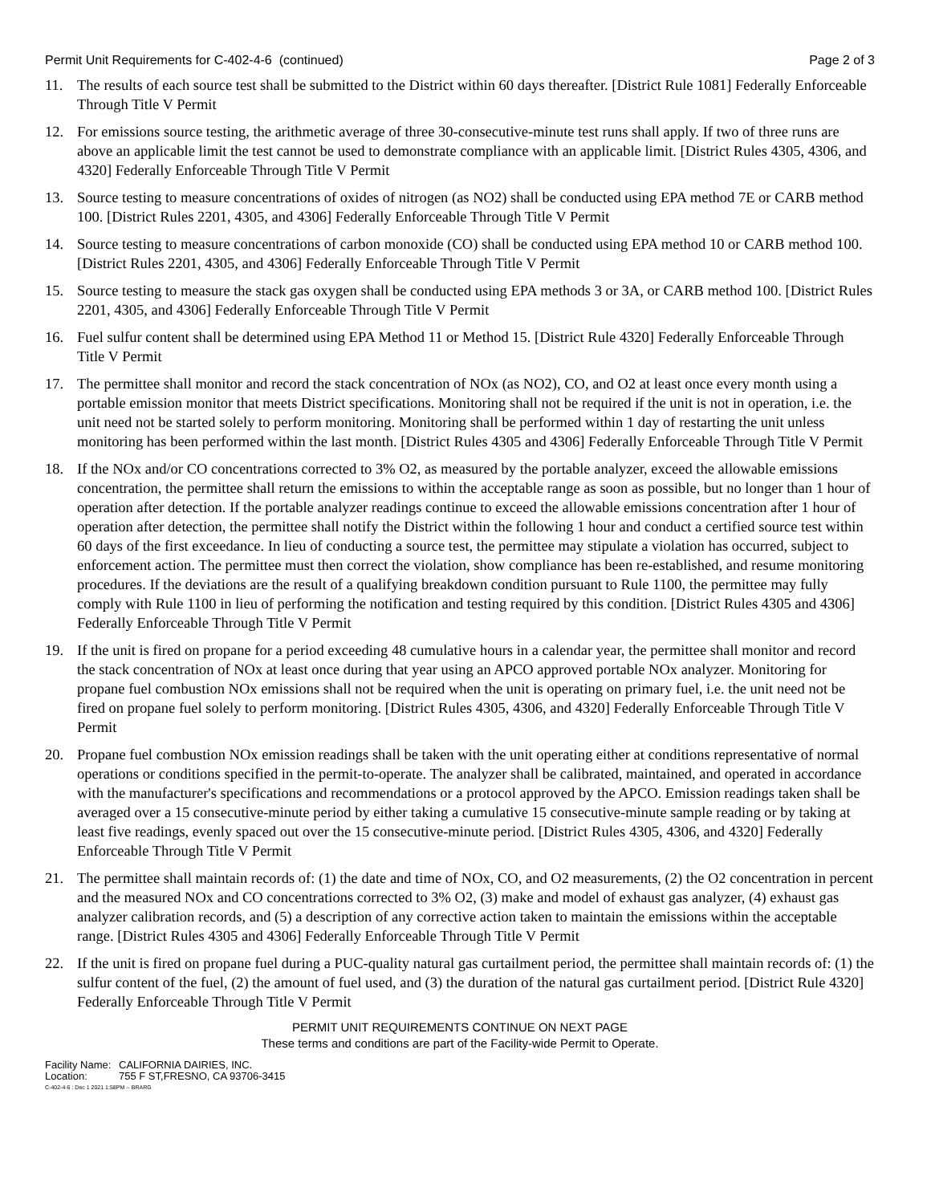Permit Unit Requirements for C-402-4-6 (continued)
Page 2 of 3
11. The results of each source test shall be submitted to the District within 60 days thereafter. [District Rule 1081] Federally Enforceable Through Title V Permit
12. For emissions source testing, the arithmetic average of three 30-consecutive-minute test runs shall apply. If two of three runs are above an applicable limit the test cannot be used to demonstrate compliance with an applicable limit. [District Rules 4305, 4306, and 4320] Federally Enforceable Through Title V Permit
13. Source testing to measure concentrations of oxides of nitrogen (as NO2) shall be conducted using EPA method 7E or CARB method 100. [District Rules 2201, 4305, and 4306] Federally Enforceable Through Title V Permit
14. Source testing to measure concentrations of carbon monoxide (CO) shall be conducted using EPA method 10 or CARB method 100. [District Rules 2201, 4305, and 4306] Federally Enforceable Through Title V Permit
15. Source testing to measure the stack gas oxygen shall be conducted using EPA methods 3 or 3A, or CARB method 100. [District Rules 2201, 4305, and 4306] Federally Enforceable Through Title V Permit
16. Fuel sulfur content shall be determined using EPA Method 11 or Method 15. [District Rule 4320] Federally Enforceable Through Title V Permit
17. The permittee shall monitor and record the stack concentration of NOx (as NO2), CO, and O2 at least once every month using a portable emission monitor that meets District specifications. Monitoring shall not be required if the unit is not in operation, i.e. the unit need not be started solely to perform monitoring. Monitoring shall be performed within 1 day of restarting the unit unless monitoring has been performed within the last month. [District Rules 4305 and 4306] Federally Enforceable Through Title V Permit
18. If the NOx and/or CO concentrations corrected to 3% O2, as measured by the portable analyzer, exceed the allowable emissions concentration, the permittee shall return the emissions to within the acceptable range as soon as possible, but no longer than 1 hour of operation after detection. If the portable analyzer readings continue to exceed the allowable emissions concentration after 1 hour of operation after detection, the permittee shall notify the District within the following 1 hour and conduct a certified source test within 60 days of the first exceedance. In lieu of conducting a source test, the permittee may stipulate a violation has occurred, subject to enforcement action. The permittee must then correct the violation, show compliance has been re-established, and resume monitoring procedures. If the deviations are the result of a qualifying breakdown condition pursuant to Rule 1100, the permittee may fully comply with Rule 1100 in lieu of performing the notification and testing required by this condition. [District Rules 4305 and 4306] Federally Enforceable Through Title V Permit
19. If the unit is fired on propane for a period exceeding 48 cumulative hours in a calendar year, the permittee shall monitor and record the stack concentration of NOx at least once during that year using an APCO approved portable NOx analyzer. Monitoring for propane fuel combustion NOx emissions shall not be required when the unit is operating on primary fuel, i.e. the unit need not be fired on propane fuel solely to perform monitoring. [District Rules 4305, 4306, and 4320] Federally Enforceable Through Title V Permit
20. Propane fuel combustion NOx emission readings shall be taken with the unit operating either at conditions representative of normal operations or conditions specified in the permit-to-operate. The analyzer shall be calibrated, maintained, and operated in accordance with the manufacturer's specifications and recommendations or a protocol approved by the APCO. Emission readings taken shall be averaged over a 15 consecutive-minute period by either taking a cumulative 15 consecutive-minute sample reading or by taking at least five readings, evenly spaced out over the 15 consecutive-minute period. [District Rules 4305, 4306, and 4320] Federally Enforceable Through Title V Permit
21. The permittee shall maintain records of: (1) the date and time of NOx, CO, and O2 measurements, (2) the O2 concentration in percent and the measured NOx and CO concentrations corrected to 3% O2, (3) make and model of exhaust gas analyzer, (4) exhaust gas analyzer calibration records, and (5) a description of any corrective action taken to maintain the emissions within the acceptable range. [District Rules 4305 and 4306] Federally Enforceable Through Title V Permit
22. If the unit is fired on propane fuel during a PUC-quality natural gas curtailment period, the permittee shall maintain records of: (1) the sulfur content of the fuel, (2) the amount of fuel used, and (3) the duration of the natural gas curtailment period. [District Rule 4320] Federally Enforceable Through Title V Permit
PERMIT UNIT REQUIREMENTS CONTINUE ON NEXT PAGE
These terms and conditions are part of the Facility-wide Permit to Operate.
Facility Name: CALIFORNIA DAIRIES, INC.
Location: 755 F ST,FRESNO, CA 93706-3415
C-402-4-6 : Dec 1 2021 1:58PM -- BRARG